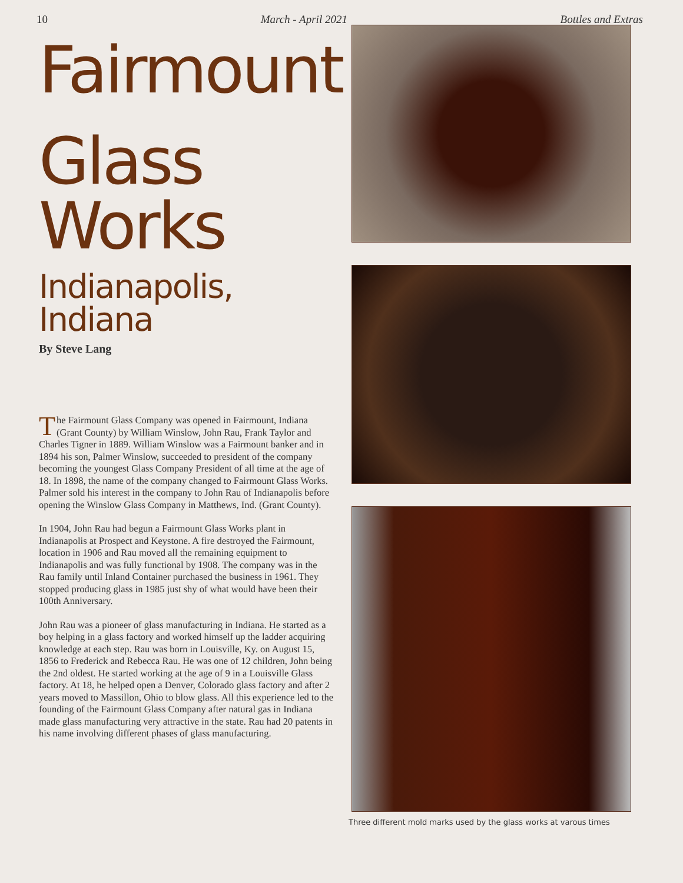10 March - April 2021 Bottles and Extras
Fairmount
Glass Works
Indianapolis, Indiana
By Steve Lang
The Fairmount Glass Company was opened in Fairmount, Indiana (Grant County) by William Winslow, John Rau, Frank Taylor and Charles Tigner in 1889. William Winslow was a Fairmount banker and in 1894 his son, Palmer Winslow, succeeded to president of the company becoming the youngest Glass Company President of all time at the age of 18. In 1898, the name of the company changed to Fairmount Glass Works. Palmer sold his interest in the company to John Rau of Indianapolis before opening the Winslow Glass Company in Matthews, Ind. (Grant County).
In 1904, John Rau had begun a Fairmount Glass Works plant in Indianapolis at Prospect and Keystone. A fire destroyed the Fairmount, location in 1906 and Rau moved all the remaining equipment to Indianapolis and was fully functional by 1908. The company was in the Rau family until Inland Container purchased the business in 1961. They stopped producing glass in 1985 just shy of what would have been their 100th Anniversary.
John Rau was a pioneer of glass manufacturing in Indiana. He started as a boy helping in a glass factory and worked himself up the ladder acquiring knowledge at each step. Rau was born in Louisville, Ky. on August 15, 1856 to Frederick and Rebecca Rau. He was one of 12 children, John being the 2nd oldest. He started working at the age of 9 in a Louisville Glass factory. At 18, he helped open a Denver, Colorado glass factory and after 2 years moved to Massillon, Ohio to blow glass. All this experience led to the founding of the Fairmount Glass Company after natural gas in Indiana made glass manufacturing very attractive in the state. Rau had 20 patents in his name involving different phases of glass manufacturing.
Three different mold marks used by the glass works at varous times